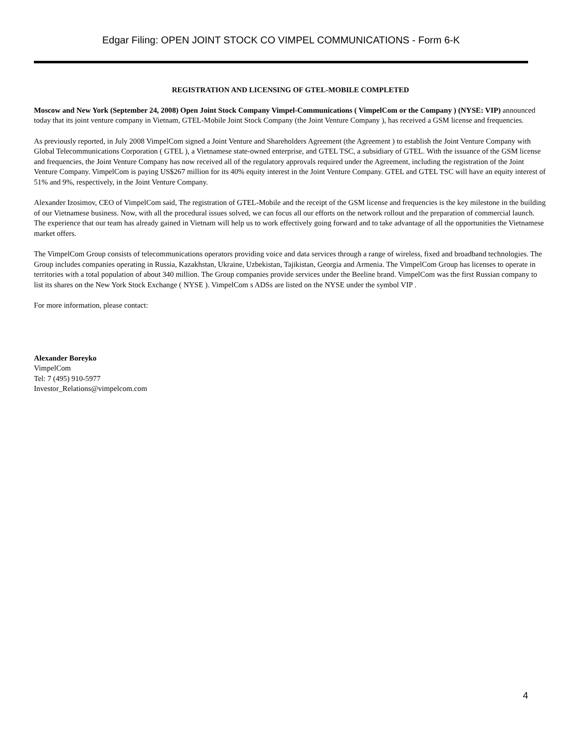Edgar Filing: OPEN JOINT STOCK CO VIMPEL COMMUNICATIONS - Form 6-K
REGISTRATION AND LICENSING OF GTEL-MOBILE COMPLETED
Moscow and New York (September 24, 2008) Open Joint Stock Company Vimpel-Communications ( VimpelCom or the Company ) (NYSE: VIP) announced today that its joint venture company in Vietnam, GTEL-Mobile Joint Stock Company (the Joint Venture Company ), has received a GSM license and frequencies.
As previously reported, in July 2008 VimpelCom signed a Joint Venture and Shareholders Agreement (the Agreement ) to establish the Joint Venture Company with Global Telecommunications Corporation ( GTEL ), a Vietnamese state-owned enterprise, and GTEL TSC, a subsidiary of GTEL. With the issuance of the GSM license and frequencies, the Joint Venture Company has now received all of the regulatory approvals required under the Agreement, including the registration of the Joint Venture Company. VimpelCom is paying US$267 million for its 40% equity interest in the Joint Venture Company. GTEL and GTEL TSC will have an equity interest of 51% and 9%, respectively, in the Joint Venture Company.
Alexander Izosimov, CEO of VimpelCom said, The registration of GTEL-Mobile and the receipt of the GSM license and frequencies is the key milestone in the building of our Vietnamese business. Now, with all the procedural issues solved, we can focus all our efforts on the network rollout and the preparation of commercial launch. The experience that our team has already gained in Vietnam will help us to work effectively going forward and to take advantage of all the opportunities the Vietnamese market offers.
The VimpelCom Group consists of telecommunications operators providing voice and data services through a range of wireless, fixed and broadband technologies. The Group includes companies operating in Russia, Kazakhstan, Ukraine, Uzbekistan, Tajikistan, Georgia and Armenia. The VimpelCom Group has licenses to operate in territories with a total population of about 340 million. The Group companies provide services under the Beeline brand. VimpelCom was the first Russian company to list its shares on the New York Stock Exchange ( NYSE ). VimpelCom s ADSs are listed on the NYSE under the symbol VIP .
For more information, please contact:
Alexander Boreyko
VimpelCom
Tel: 7 (495) 910-5977
Investor_Relations@vimpelcom.com
4